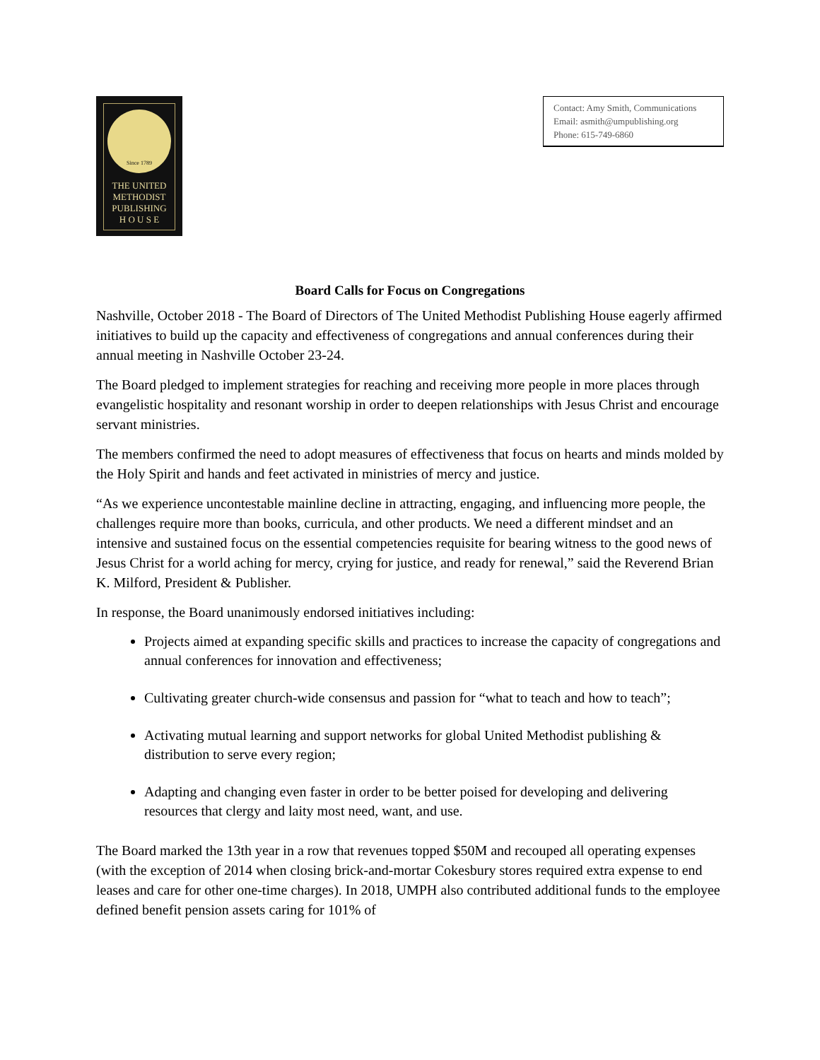Since 1789
THE UNITED
METHODIST
PUBLISHING
H O U S E
Contact: Amy Smith, Communications
Email: asmith@umpublishing.org
Phone: 615-749-6860
Board Calls for Focus on Congregations
Nashville, October 2018 - The Board of Directors of The United Methodist Publishing House eagerly affirmed initiatives to build up the capacity and effectiveness of congregations and annual conferences during their annual meeting in Nashville October 23-24.
The Board pledged to implement strategies for reaching and receiving more people in more places through evangelistic hospitality and resonant worship in order to deepen relationships with Jesus Christ and encourage servant ministries.
The members confirmed the need to adopt measures of effectiveness that focus on hearts and minds molded by the Holy Spirit and hands and feet activated in ministries of mercy and justice.
“As we experience uncontestable mainline decline in attracting, engaging, and influencing more people, the challenges require more than books, curricula, and other products. We need a different mindset and an intensive and sustained focus on the essential competencies requisite for bearing witness to the good news of Jesus Christ for a world aching for mercy, crying for justice, and ready for renewal,” said the Reverend Brian K. Milford, President & Publisher.
In response, the Board unanimously endorsed initiatives including:
Projects aimed at expanding specific skills and practices to increase the capacity of congregations and annual conferences for innovation and effectiveness;
Cultivating greater church-wide consensus and passion for “what to teach and how to teach”;
Activating mutual learning and support networks for global United Methodist publishing & distribution to serve every region;
Adapting and changing even faster in order to be better poised for developing and delivering resources that clergy and laity most need, want, and use.
The Board marked the 13th year in a row that revenues topped $50M and recouped all operating expenses (with the exception of 2014 when closing brick-and-mortar Cokesbury stores required extra expense to end leases and care for other one-time charges). In 2018, UMPH also contributed additional funds to the employee defined benefit pension assets caring for 101% of